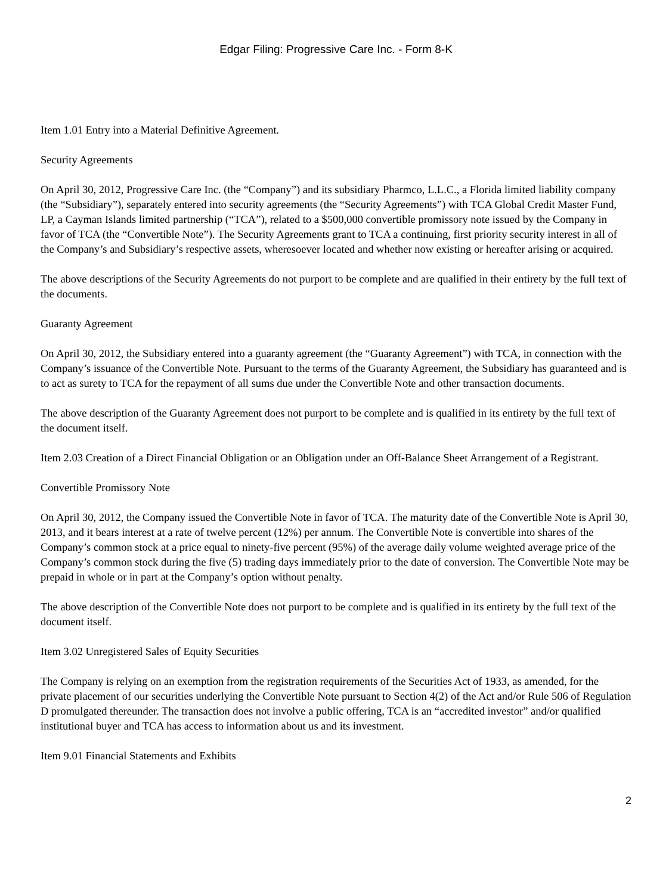Edgar Filing: Progressive Care Inc. - Form 8-K
Item 1.01 Entry into a Material Definitive Agreement.
Security Agreements
On April 30, 2012, Progressive Care Inc. (the “Company”) and its subsidiary Pharmco, L.L.C., a Florida limited liability company (the “Subsidiary”), separately entered into security agreements (the “Security Agreements”) with TCA Global Credit Master Fund, LP, a Cayman Islands limited partnership (“TCA”), related to a $500,000 convertible promissory note issued by the Company in favor of TCA (the “Convertible Note”). The Security Agreements grant to TCA a continuing, first priority security interest in all of the Company’s and Subsidiary’s respective assets, wheresoever located and whether now existing or hereafter arising or acquired.
The above descriptions of the Security Agreements do not purport to be complete and are qualified in their entirety by the full text of the documents.
Guaranty Agreement
On April 30, 2012, the Subsidiary entered into a guaranty agreement (the “Guaranty Agreement”) with TCA, in connection with the Company’s issuance of the Convertible Note. Pursuant to the terms of the Guaranty Agreement, the Subsidiary has guaranteed and is to act as surety to TCA for the repayment of all sums due under the Convertible Note and other transaction documents.
The above description of the Guaranty Agreement does not purport to be complete and is qualified in its entirety by the full text of the document itself.
Item 2.03 Creation of a Direct Financial Obligation or an Obligation under an Off-Balance Sheet Arrangement of a Registrant.
Convertible Promissory Note
On April 30, 2012, the Company issued the Convertible Note in favor of TCA. The maturity date of the Convertible Note is April 30, 2013, and it bears interest at a rate of twelve percent (12%) per annum. The Convertible Note is convertible into shares of the Company’s common stock at a price equal to ninety-five percent (95%) of the average daily volume weighted average price of the Company’s common stock during the five (5) trading days immediately prior to the date of conversion. The Convertible Note may be prepaid in whole or in part at the Company’s option without penalty.
The above description of the Convertible Note does not purport to be complete and is qualified in its entirety by the full text of the document itself.
Item 3.02 Unregistered Sales of Equity Securities
The Company is relying on an exemption from the registration requirements of the Securities Act of 1933, as amended, for the private placement of our securities underlying the Convertible Note pursuant to Section 4(2) of the Act and/or Rule 506 of Regulation D promulgated thereunder. The transaction does not involve a public offering, TCA is an “accredited investor” and/or qualified institutional buyer and TCA has access to information about us and its investment.
Item 9.01 Financial Statements and Exhibits
2